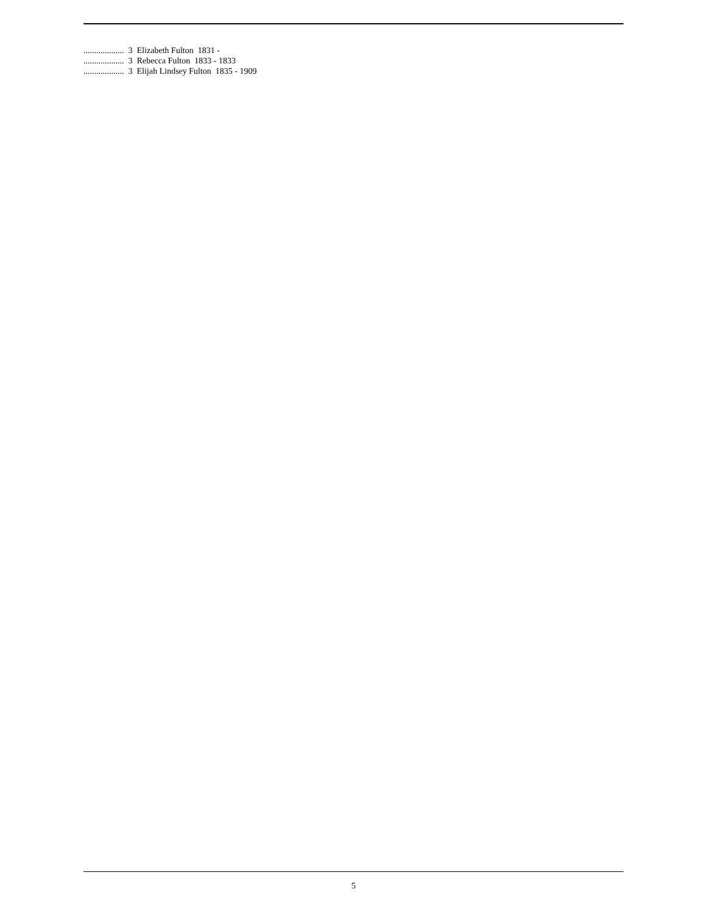................... 3 Elizabeth Fulton 1831 -
................... 3 Rebecca Fulton 1833 - 1833
................... 3 Elijah Lindsey Fulton 1835 - 1909
5